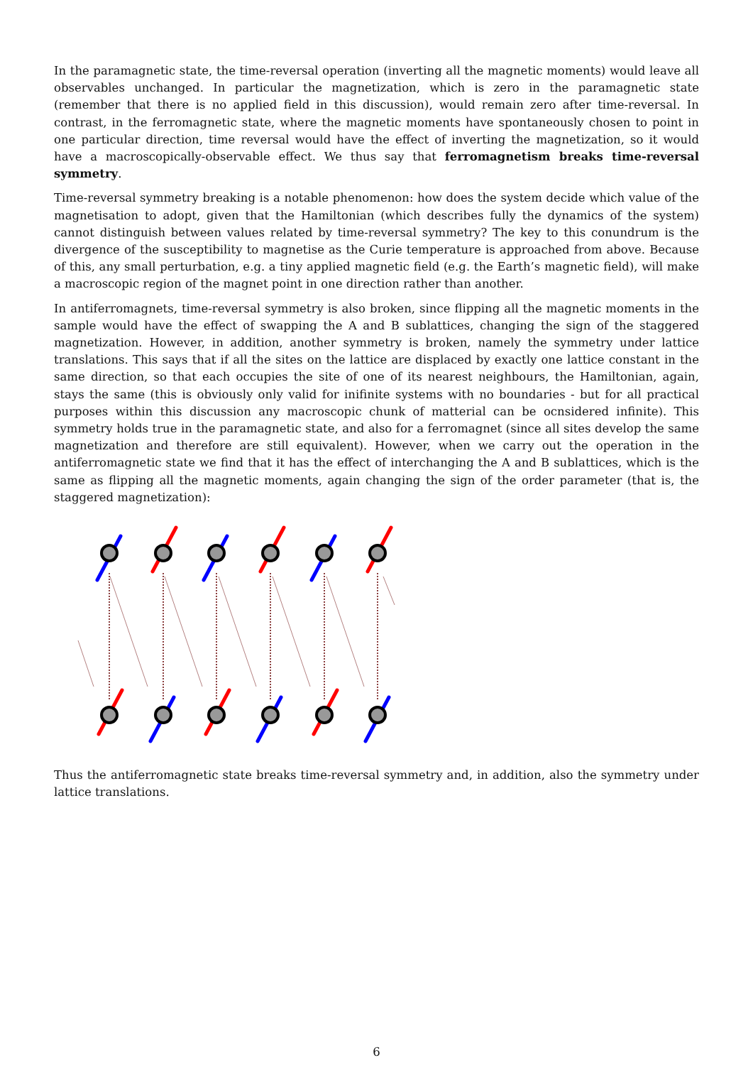In the paramagnetic state, the time-reversal operation (inverting all the magnetic moments) would leave all observables unchanged. In particular the magnetization, which is zero in the paramagnetic state (remember that there is no applied field in this discussion), would remain zero after time-reversal. In contrast, in the ferromagnetic state, where the magnetic moments have spontaneously chosen to point in one particular direction, time reversal would have the effect of inverting the magnetization, so it would have a macroscopically-observable effect. We thus say that ferromagnetism breaks time-reversal symmetry.
Time-reversal symmetry breaking is a notable phenomenon: how does the system decide which value of the magnetisation to adopt, given that the Hamiltonian (which describes fully the dynamics of the system) cannot distinguish between values related by time-reversal symmetry? The key to this conundrum is the divergence of the susceptibility to magnetise as the Curie temperature is approached from above. Because of this, any small perturbation, e.g. a tiny applied magnetic field (e.g. the Earth’s magnetic field), will make a macroscopic region of the magnet point in one direction rather than another.
In antiferromagnets, time-reversal symmetry is also broken, since flipping all the magnetic moments in the sample would have the effect of swapping the A and B sublattices, changing the sign of the staggered magnetization. However, in addition, another symmetry is broken, namely the symmetry under lattice translations. This says that if all the sites on the lattice are displaced by exactly one lattice constant in the same direction, so that each occupies the site of one of its nearest neighbours, the Hamiltonian, again, stays the same (this is obviously only valid for inifinite systems with no boundaries - but for all practical purposes within this discussion any macroscopic chunk of matterial can be ocnsidered infinite). This symmetry holds true in the paramagnetic state, and also for a ferromagnet (since all sites develop the same magnetization and therefore are still equivalent). However, when we carry out the operation in the antiferromagnetic state we find that it has the effect of interchanging the A and B sublattices, which is the same as flipping all the magnetic moments, again changing the sign of the order parameter (that is, the staggered magnetization):
Thus the antiferromagnetic state breaks time-reversal symmetry and, in addition, also the symmetry under lattice translations.
6